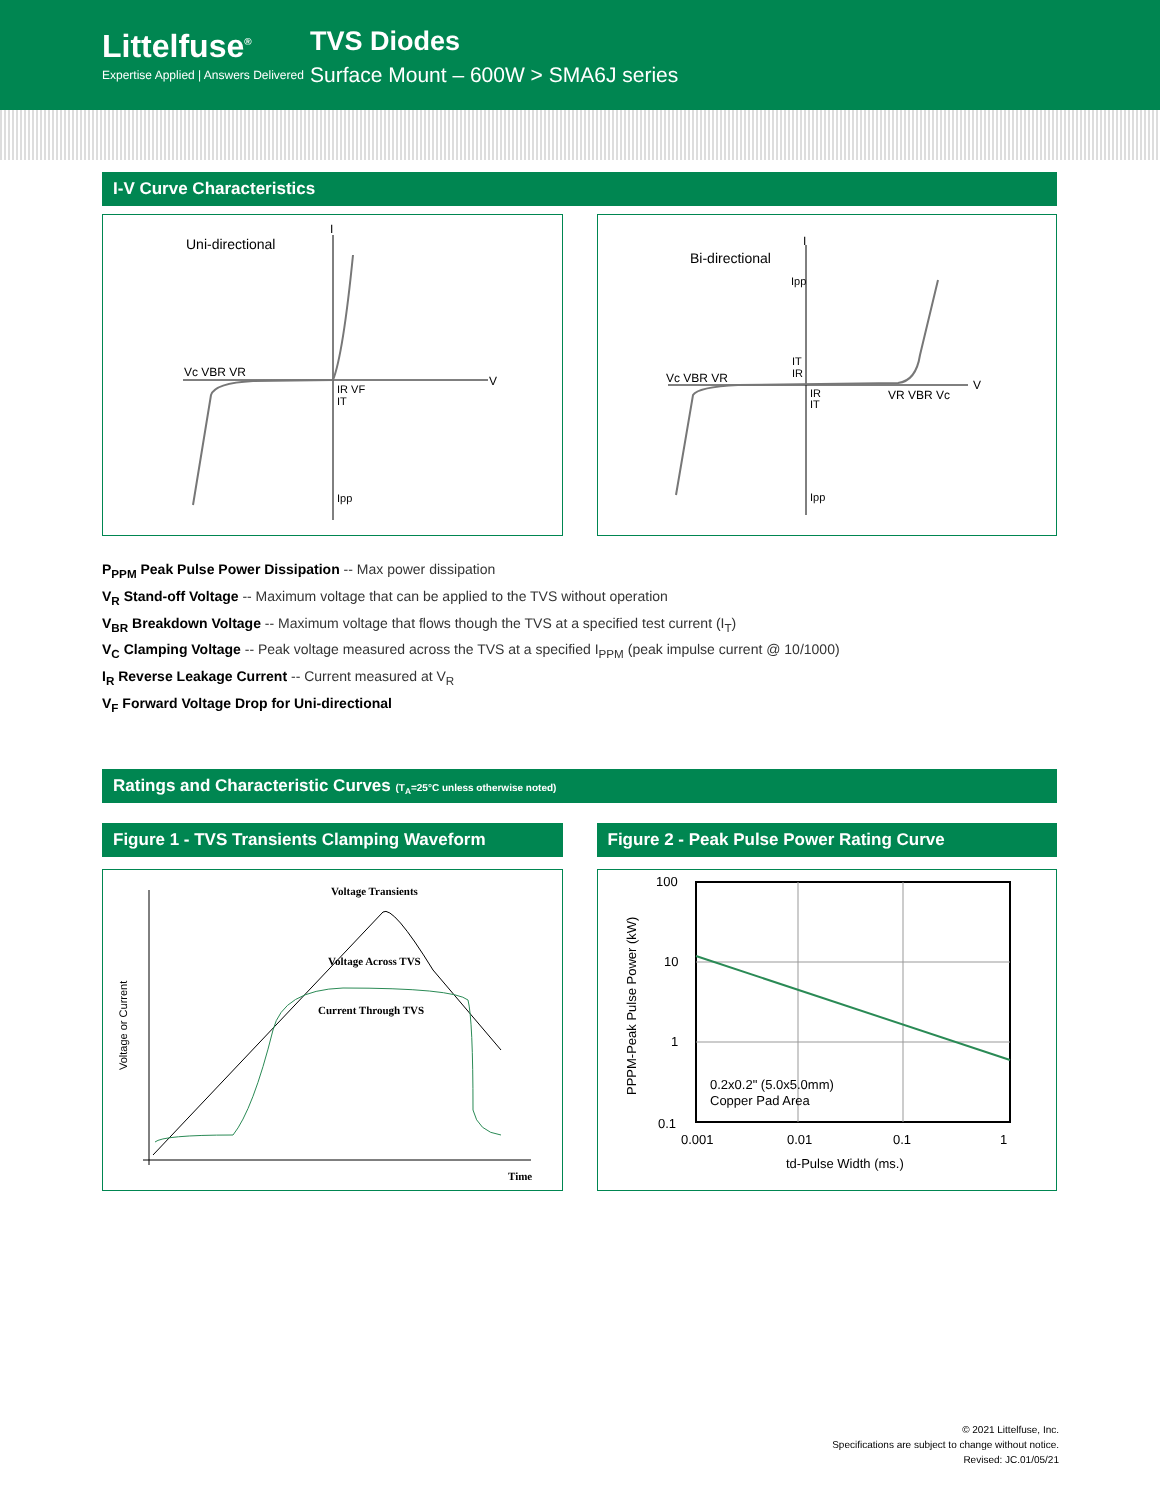Littelfuse<sup>®</sup>
Expertise Applied | Answers Delivered
TVS Diodes
Surface Mount – 600W > SMA6J series
I-V Curve Characteristics
Uni-directional
I
V
Vc VBR VR
IR VF
IT
Ipp
Bi-directional
I
V
Ipp
IT
IR
Vc VBR VR
IR
IT
VR VBR Vc
Ipp
P<sub>PPM</sub> Peak Pulse Power Dissipation -- Max power dissipation
V<sub>R</sub> Stand-off Voltage -- Maximum voltage that can be applied to the TVS without operation
V<sub>BR</sub> Breakdown Voltage -- Maximum voltage that flows though the TVS at a specified test current (I<sub>T</sub>)
V<sub>C</sub> Clamping Voltage -- Peak voltage measured across the TVS at a specified I<sub>PPM</sub> (peak impulse current @ 10/1000)
I<sub>R</sub> Reverse Leakage Current -- Current measured at V<sub>R</sub>
V<sub>F</sub> Forward Voltage Drop for Uni-directional
Ratings and Characteristic Curves (T<sub>A</sub>=25°C unless otherwise noted)
Figure 1 - TVS Transients Clamping Waveform
Figure 2 - Peak Pulse Power Rating Curve
Voltage Transients
Voltage Across TVS
Current Through TVS
Time
Voltage or Current
100
10
1
0.1
0.001
0.01
0.1
1
td-Pulse Width (ms.)
0.2x0.2" (5.0x5.0mm)
Copper Pad Area
PPPM-Peak Pulse Power (kW)
© 2021 Littelfuse, Inc.
Specifications are subject to change without notice.
Revised: JC.01/05/21